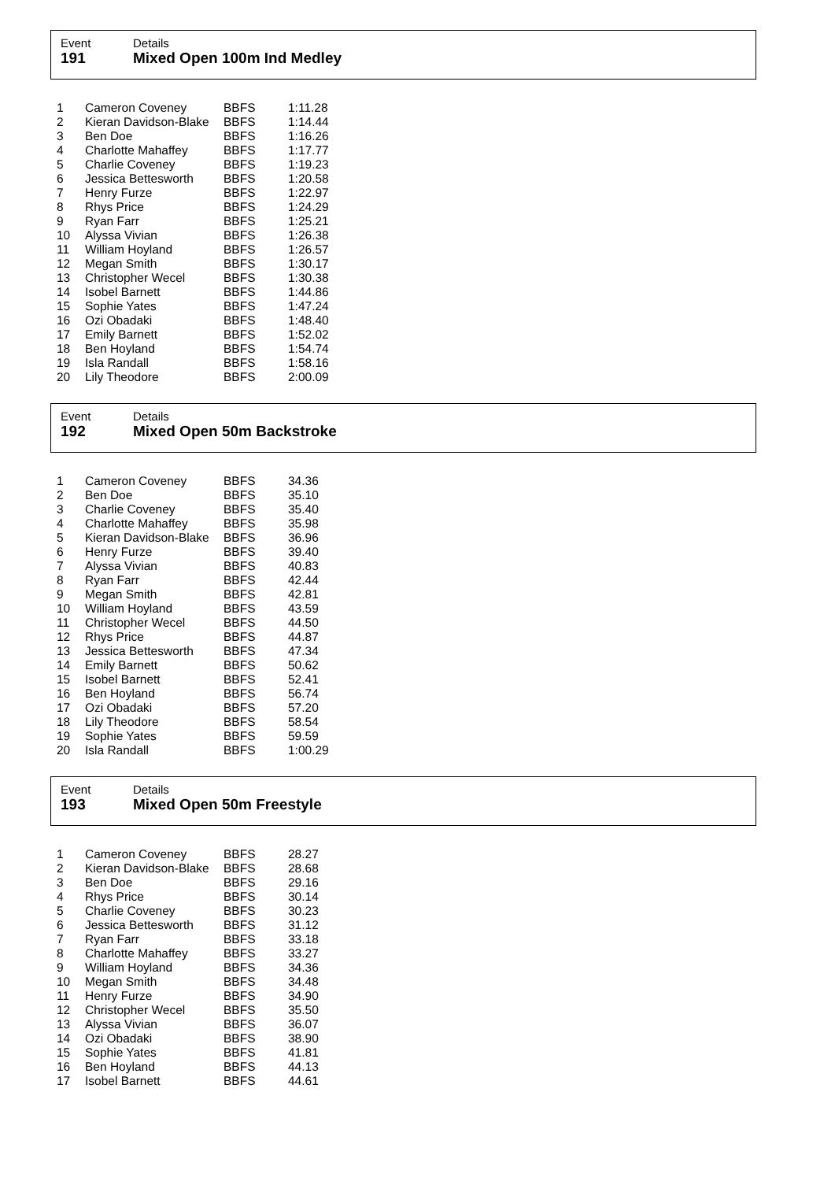| Event | Details |
| 191 | Mixed Open 100m Ind Medley |
| 1 | Cameron Coveney | BBFS | 1:11.28 |
| 2 | Kieran Davidson-Blake | BBFS | 1:14.44 |
| 3 | Ben Doe | BBFS | 1:16.26 |
| 4 | Charlotte Mahaffey | BBFS | 1:17.77 |
| 5 | Charlie Coveney | BBFS | 1:19.23 |
| 6 | Jessica Bettesworth | BBFS | 1:20.58 |
| 7 | Henry Furze | BBFS | 1:22.97 |
| 8 | Rhys Price | BBFS | 1:24.29 |
| 9 | Ryan Farr | BBFS | 1:25.21 |
| 10 | Alyssa Vivian | BBFS | 1:26.38 |
| 11 | William Hoyland | BBFS | 1:26.57 |
| 12 | Megan Smith | BBFS | 1:30.17 |
| 13 | Christopher Wecel | BBFS | 1:30.38 |
| 14 | Isobel Barnett | BBFS | 1:44.86 |
| 15 | Sophie Yates | BBFS | 1:47.24 |
| 16 | Ozi Obadaki | BBFS | 1:48.40 |
| 17 | Emily Barnett | BBFS | 1:52.02 |
| 18 | Ben Hoyland | BBFS | 1:54.74 |
| 19 | Isla Randall | BBFS | 1:58.16 |
| 20 | Lily Theodore | BBFS | 2:00.09 |
| Event | Details |
| 192 | Mixed Open 50m Backstroke |
| 1 | Cameron Coveney | BBFS | 34.36 |
| 2 | Ben Doe | BBFS | 35.10 |
| 3 | Charlie Coveney | BBFS | 35.40 |
| 4 | Charlotte Mahaffey | BBFS | 35.98 |
| 5 | Kieran Davidson-Blake | BBFS | 36.96 |
| 6 | Henry Furze | BBFS | 39.40 |
| 7 | Alyssa Vivian | BBFS | 40.83 |
| 8 | Ryan Farr | BBFS | 42.44 |
| 9 | Megan Smith | BBFS | 42.81 |
| 10 | William Hoyland | BBFS | 43.59 |
| 11 | Christopher Wecel | BBFS | 44.50 |
| 12 | Rhys Price | BBFS | 44.87 |
| 13 | Jessica Bettesworth | BBFS | 47.34 |
| 14 | Emily Barnett | BBFS | 50.62 |
| 15 | Isobel Barnett | BBFS | 52.41 |
| 16 | Ben Hoyland | BBFS | 56.74 |
| 17 | Ozi Obadaki | BBFS | 57.20 |
| 18 | Lily Theodore | BBFS | 58.54 |
| 19 | Sophie Yates | BBFS | 59.59 |
| 20 | Isla Randall | BBFS | 1:00.29 |
| Event | Details |
| 193 | Mixed Open 50m Freestyle |
| 1 | Cameron Coveney | BBFS | 28.27 |
| 2 | Kieran Davidson-Blake | BBFS | 28.68 |
| 3 | Ben Doe | BBFS | 29.16 |
| 4 | Rhys Price | BBFS | 30.14 |
| 5 | Charlie Coveney | BBFS | 30.23 |
| 6 | Jessica Bettesworth | BBFS | 31.12 |
| 7 | Ryan Farr | BBFS | 33.18 |
| 8 | Charlotte Mahaffey | BBFS | 33.27 |
| 9 | William Hoyland | BBFS | 34.36 |
| 10 | Megan Smith | BBFS | 34.48 |
| 11 | Henry Furze | BBFS | 34.90 |
| 12 | Christopher Wecel | BBFS | 35.50 |
| 13 | Alyssa Vivian | BBFS | 36.07 |
| 14 | Ozi Obadaki | BBFS | 38.90 |
| 15 | Sophie Yates | BBFS | 41.81 |
| 16 | Ben Hoyland | BBFS | 44.13 |
| 17 | Isobel Barnett | BBFS | 44.61 |